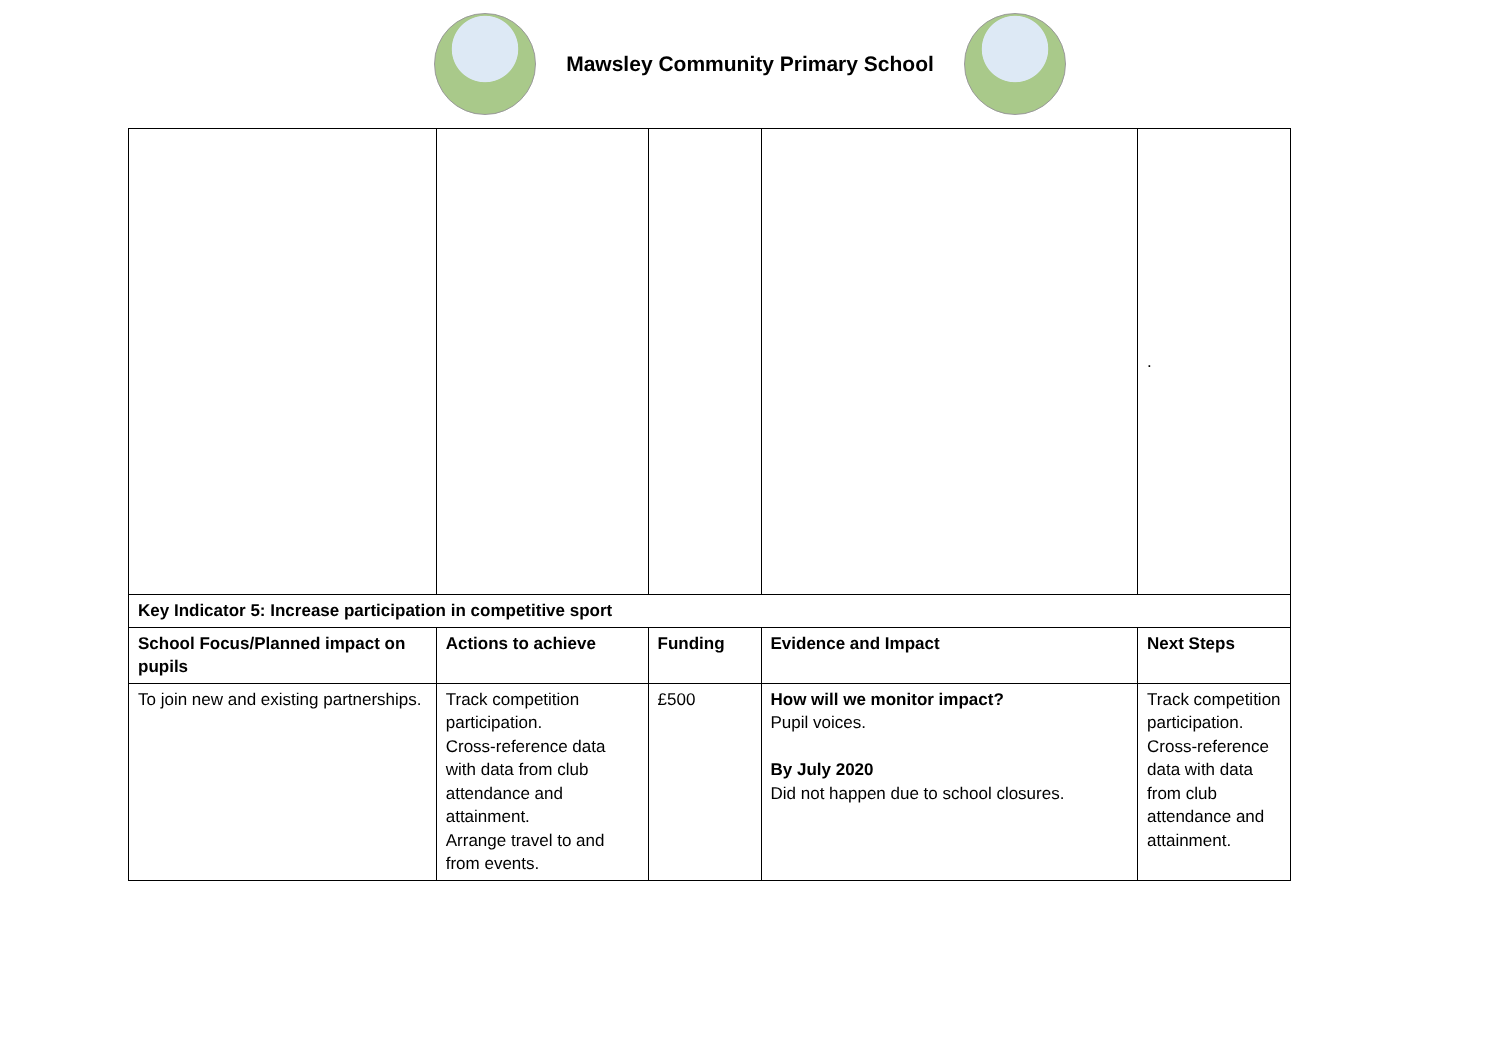Mawsley Community Primary School
| | | | | . |
| Key Indicator 5: Increase participation in competitive sport | | | | |
| School Focus/Planned impact on pupils | Actions to achieve | Funding | Evidence and Impact | Next Steps |
| To join new and existing partnerships. | Track competition participation. Cross-reference data with data from club attendance and attainment. Arrange travel to and from events. | £500 | How will we monitor impact? Pupil voices. By July 2020 Did not happen due to school closures. | Track competition participation. Cross-reference data with data from club attendance and attainment. |